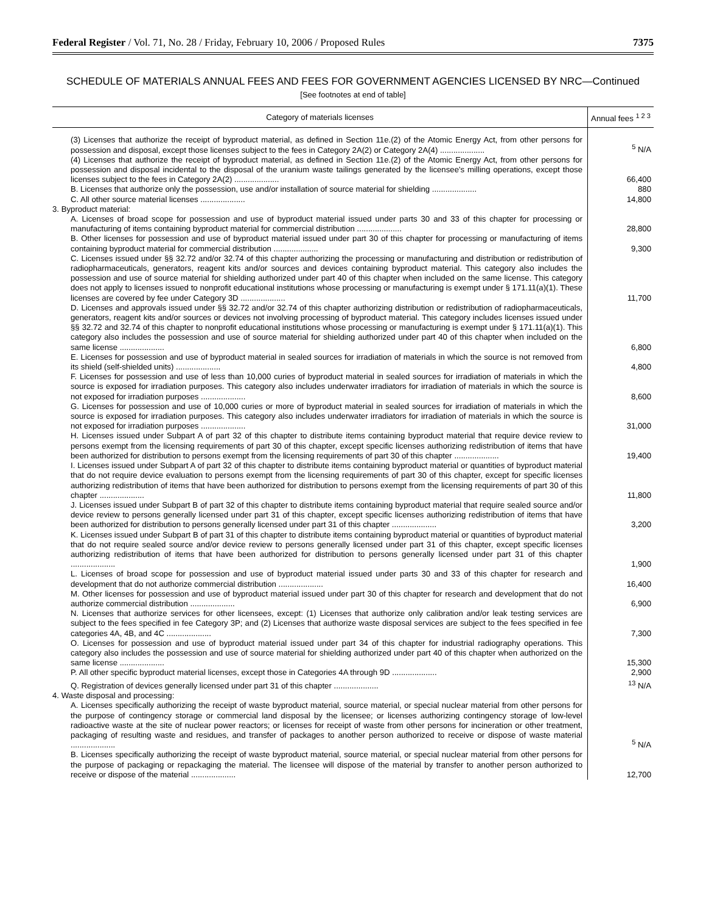Federal Register / Vol. 71, No. 28 / Friday, February 10, 2006 / Proposed Rules 7375
SCHEDULE OF MATERIALS ANNUAL FEES AND FEES FOR GOVERNMENT AGENCIES LICENSED BY NRC—Continued
[See footnotes at end of table]
| Category of materials licenses | Annual fees <sup>1 2 3</sup> |
| --- | --- |
| (3) Licenses that authorize the receipt of byproduct material, as defined in Section 11e.(2) of the Atomic Energy Act, from other persons for possession and disposal, except those licenses subject to the fees in Category 2A(2) or Category 2A(4) .................... | <sup>5</sup> N/A |
| (4) Licenses that authorize the receipt of byproduct material, as defined in Section 11e.(2) of the Atomic Energy Act, from other persons for possession and disposal incidental to the disposal of the uranium waste tailings generated by the licensee's milling operations, except those licenses subject to the fees in Category 2A(2) .................... | 66,400 |
| B. Licenses that authorize only the possession, use and/or installation of source material for shielding .................... | 880 |
| C. All other source material licenses .................... | 14,800 |
| 3. Byproduct material: | |
| A. Licenses of broad scope for possession and use of byproduct material issued under parts 30 and 33 of this chapter for processing or manufacturing of items containing byproduct material for commercial distribution .................... | 28,800 |
| B. Other licenses for possession and use of byproduct material issued under part 30 of this chapter for processing or manufacturing of items containing byproduct material for commercial distribution .................... | 9,300 |
| C. Licenses issued under §§ 32.72 and/or 32.74 of this chapter authorizing the processing or manufacturing and distribution or redistribution of radiopharmaceuticals, generators, reagent kits and/or sources and devices containing byproduct material. This category also includes the possession and use of source material for shielding authorized under part 40 of this chapter when included on the same license. This category does not apply to licenses issued to nonprofit educational institutions whose processing or manufacturing is exempt under § 171.11(a)(1). These licenses are covered by fee under Category 3D .................... | 11,700 |
| D. Licenses and approvals issued under §§ 32.72 and/or 32.74 of this chapter authorizing distribution or redistribution of radiopharmaceuticals, generators, reagent kits and/or sources or devices not involving processing of byproduct material. This category includes licenses issued under §§ 32.72 and 32.74 of this chapter to nonprofit educational institutions whose processing or manufacturing is exempt under § 171.11(a)(1). This category also includes the possession and use of source material for shielding authorized under part 40 of this chapter when included on the same license .................... | 6,800 |
| E. Licenses for possession and use of byproduct material in sealed sources for irradiation of materials in which the source is not removed from its shield (self-shielded units) .................... | 4,800 |
| F. Licenses for possession and use of less than 10,000 curies of byproduct material in sealed sources for irradiation of materials in which the source is exposed for irradiation purposes. This category also includes underwater irradiators for irradiation of materials in which the source is not exposed for irradiation purposes .................... | 8,600 |
| G. Licenses for possession and use of 10,000 curies or more of byproduct material in sealed sources for irradiation of materials in which the source is exposed for irradiation purposes. This category also includes underwater irradiators for irradiation of materials in which the source is not exposed for irradiation purposes .................... | 31,000 |
| H. Licenses issued under Subpart A of part 32 of this chapter to distribute items containing byproduct material that require device review to persons exempt from the licensing requirements of part 30 of this chapter, except specific licenses authorizing redistribution of items that have been authorized for distribution to persons exempt from the licensing requirements of part 30 of this chapter .................... | 19,400 |
| I. Licenses issued under Subpart A of part 32 of this chapter to distribute items containing byproduct material or quantities of byproduct material that do not require device evaluation to persons exempt from the licensing requirements of part 30 of this chapter, except for specific licenses authorizing redistribution of items that have been authorized for distribution to persons exempt from the licensing requirements of part 30 of this chapter .................... | 11,800 |
| J. Licenses issued under Subpart B of part 32 of this chapter to distribute items containing byproduct material that require sealed source and/or device review to persons generally licensed under part 31 of this chapter, except specific licenses authorizing redistribution of items that have been authorized for distribution to persons generally licensed under part 31 of this chapter .................... | 3,200 |
| K. Licenses issued under Subpart B of part 31 of this chapter to distribute items containing byproduct material or quantities of byproduct material that do not require sealed source and/or device review to persons generally licensed under part 31 of this chapter, except specific licenses authorizing redistribution of items that have been authorized for distribution to persons generally licensed under part 31 of this chapter .................... | 1,900 |
| L. Licenses of broad scope for possession and use of byproduct material issued under parts 30 and 33 of this chapter for research and development that do not authorize commercial distribution .................... | 16,400 |
| M. Other licenses for possession and use of byproduct material issued under part 30 of this chapter for research and development that do not authorize commercial distribution .................... | 6,900 |
| N. Licenses that authorize services for other licensees, except: (1) Licenses that authorize only calibration and/or leak testing services are subject to the fees specified in fee Category 3P; and (2) Licenses that authorize waste disposal services are subject to the fees specified in fee categories 4A, 4B, and 4C .................... | 7,300 |
| O. Licenses for possession and use of byproduct material issued under part 34 of this chapter for industrial radiography operations. This category also includes the possession and use of source material for shielding authorized under part 40 of this chapter when authorized on the same license .................... | 15,300 |
| P. All other specific byproduct material licenses, except those in Categories 4A through 9D .................... | 2,900 |
| Q. Registration of devices generally licensed under part 31 of this chapter .................... | <sup>13</sup> N/A |
| 4. Waste disposal and processing: | |
| A. Licenses specifically authorizing the receipt of waste byproduct material, source material, or special nuclear material from other persons for the purpose of contingency storage or commercial land disposal by the licensee; or licenses authorizing contingency storage of low-level radioactive waste at the site of nuclear power reactors; or licenses for receipt of waste from other persons for incineration or other treatment, packaging of resulting waste and residues, and transfer of packages to another person authorized to receive or dispose of waste material .................... | <sup>5</sup> N/A |
| B. Licenses specifically authorizing the receipt of waste byproduct material, source material, or special nuclear material from other persons for the purpose of packaging or repackaging the material. The licensee will dispose of the material by transfer to another person authorized to receive or dispose of the material .................... | 12,700 |